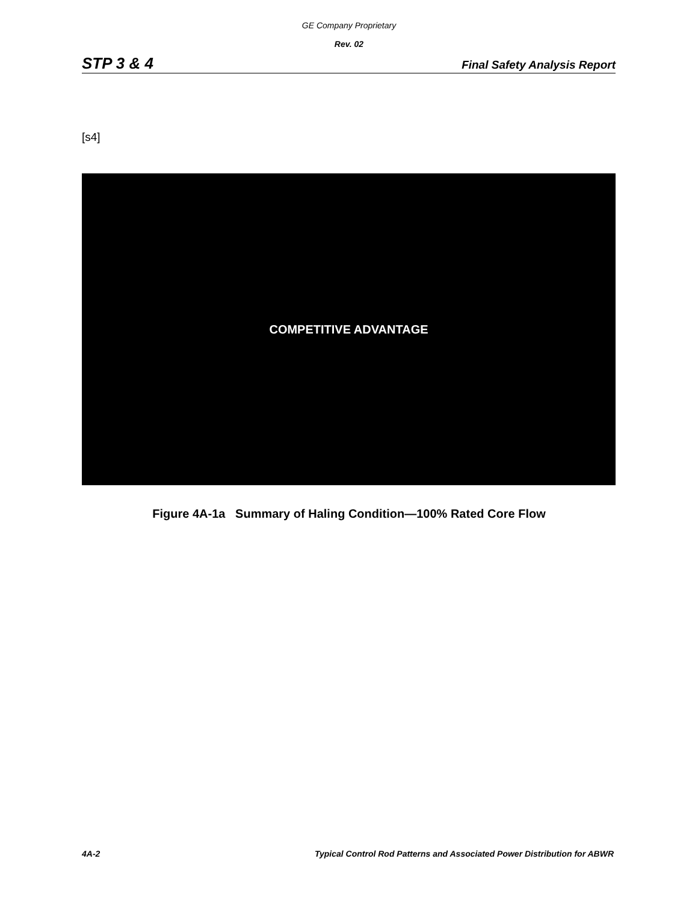GE Company Proprietary
Rev. 02
STP 3 & 4 Final Safety Analysis Report
[s4]
COMPETITIVE ADVANTAGE
Figure 4A-1a Summary of Haling Condition—100% Rated Core Flow
4A-2 Typical Control Rod Patterns and Associated Power Distribution for ABWR